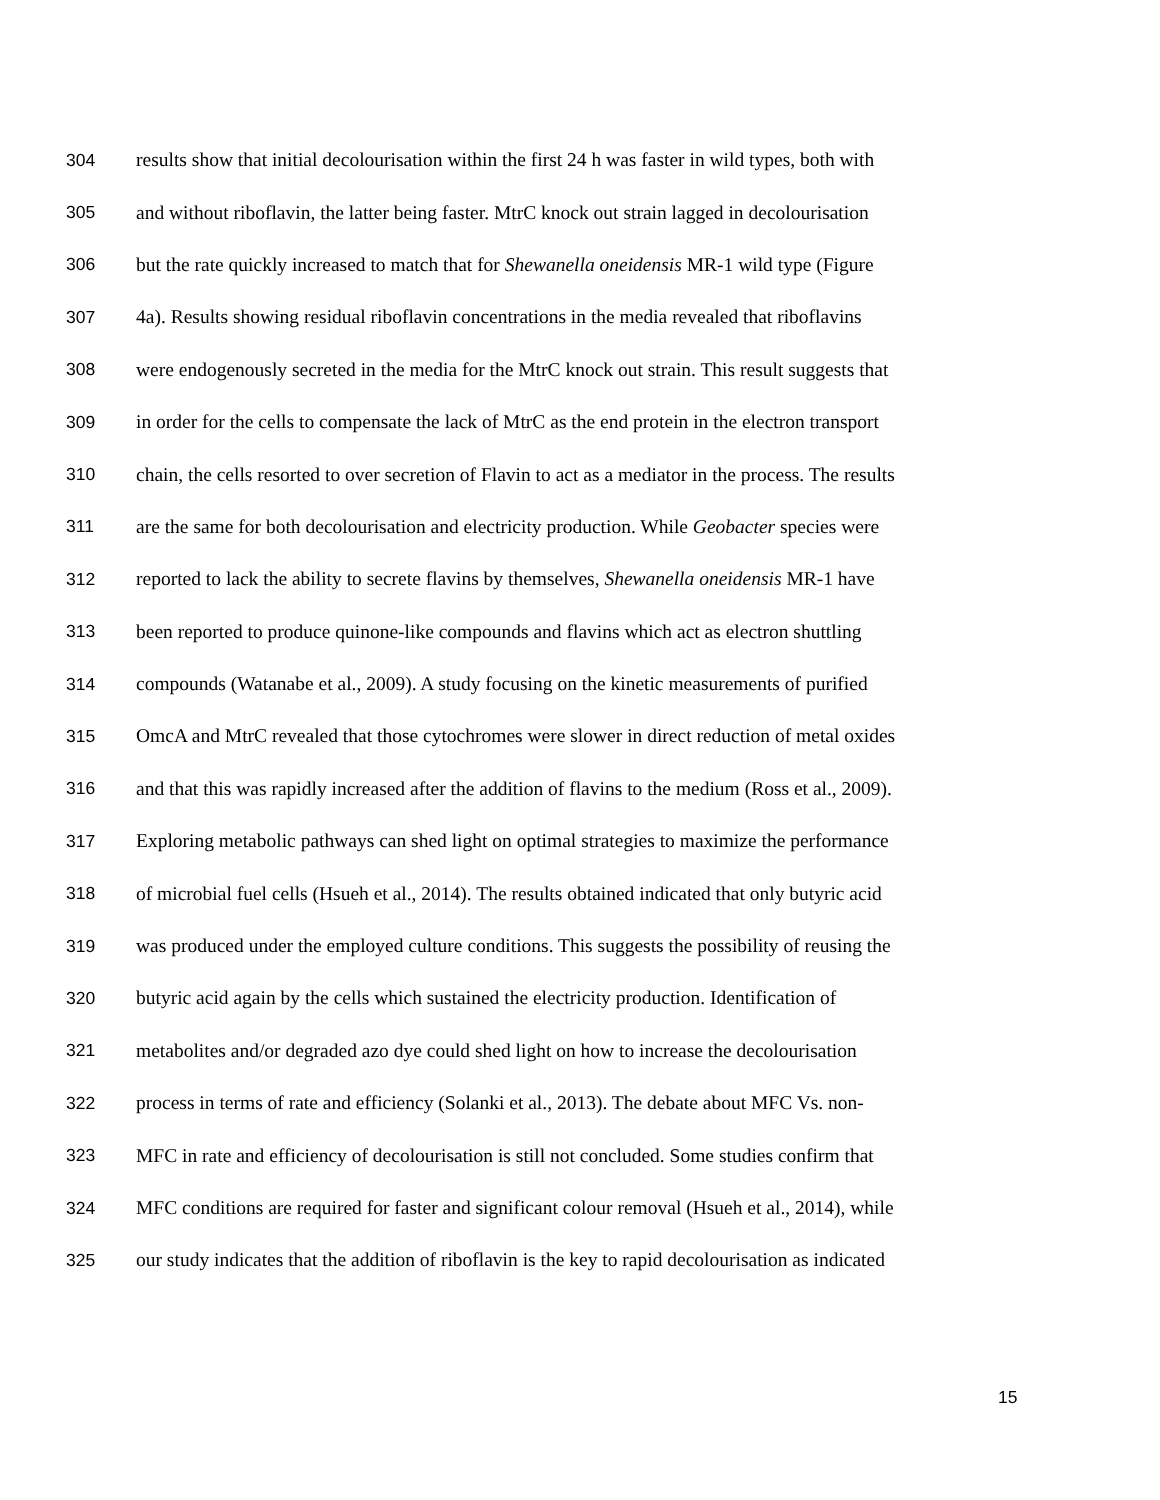304 results show that initial decolourisation within the first 24 h was faster in wild types, both with
305 and without riboflavin, the latter being faster. MtrC knock out strain lagged in decolourisation
306 but the rate quickly increased to match that for Shewanella oneidensis MR-1 wild type (Figure
307 4a). Results showing residual riboflavin concentrations in the media revealed that riboflavins
308 were endogenously secreted in the media for the MtrC knock out strain. This result suggests that
309 in order for the cells to compensate the lack of MtrC as the end protein in the electron transport
310 chain, the cells resorted to over secretion of Flavin to act as a mediator in the process. The results
311 are the same for both decolourisation and electricity production. While Geobacter species were
312 reported to lack the ability to secrete flavins by themselves, Shewanella oneidensis MR-1 have
313 been reported to produce quinone-like compounds and flavins which act as electron shuttling
314 compounds (Watanabe et al., 2009). A study focusing on the kinetic measurements of purified
315 OmcA and MtrC revealed that those cytochromes were slower in direct reduction of metal oxides
316 and that this was rapidly increased after the addition of flavins to the medium (Ross et al., 2009).
317 Exploring metabolic pathways can shed light on optimal strategies to maximize the performance
318 of microbial fuel cells (Hsueh et al., 2014). The results obtained indicated that only butyric acid
319 was produced under the employed culture conditions. This suggests the possibility of reusing the
320 butyric acid again by the cells which sustained the electricity production. Identification of
321 metabolites and/or degraded azo dye could shed light on how to increase the decolourisation
322 process in terms of rate and efficiency (Solanki et al., 2013). The debate about MFC Vs. non-
323 MFC in rate and efficiency of decolourisation is still not concluded. Some studies confirm that
324 MFC conditions are required for faster and significant colour removal (Hsueh et al., 2014), while
325 our study indicates that the addition of riboflavin is the key to rapid decolourisation as indicated
15